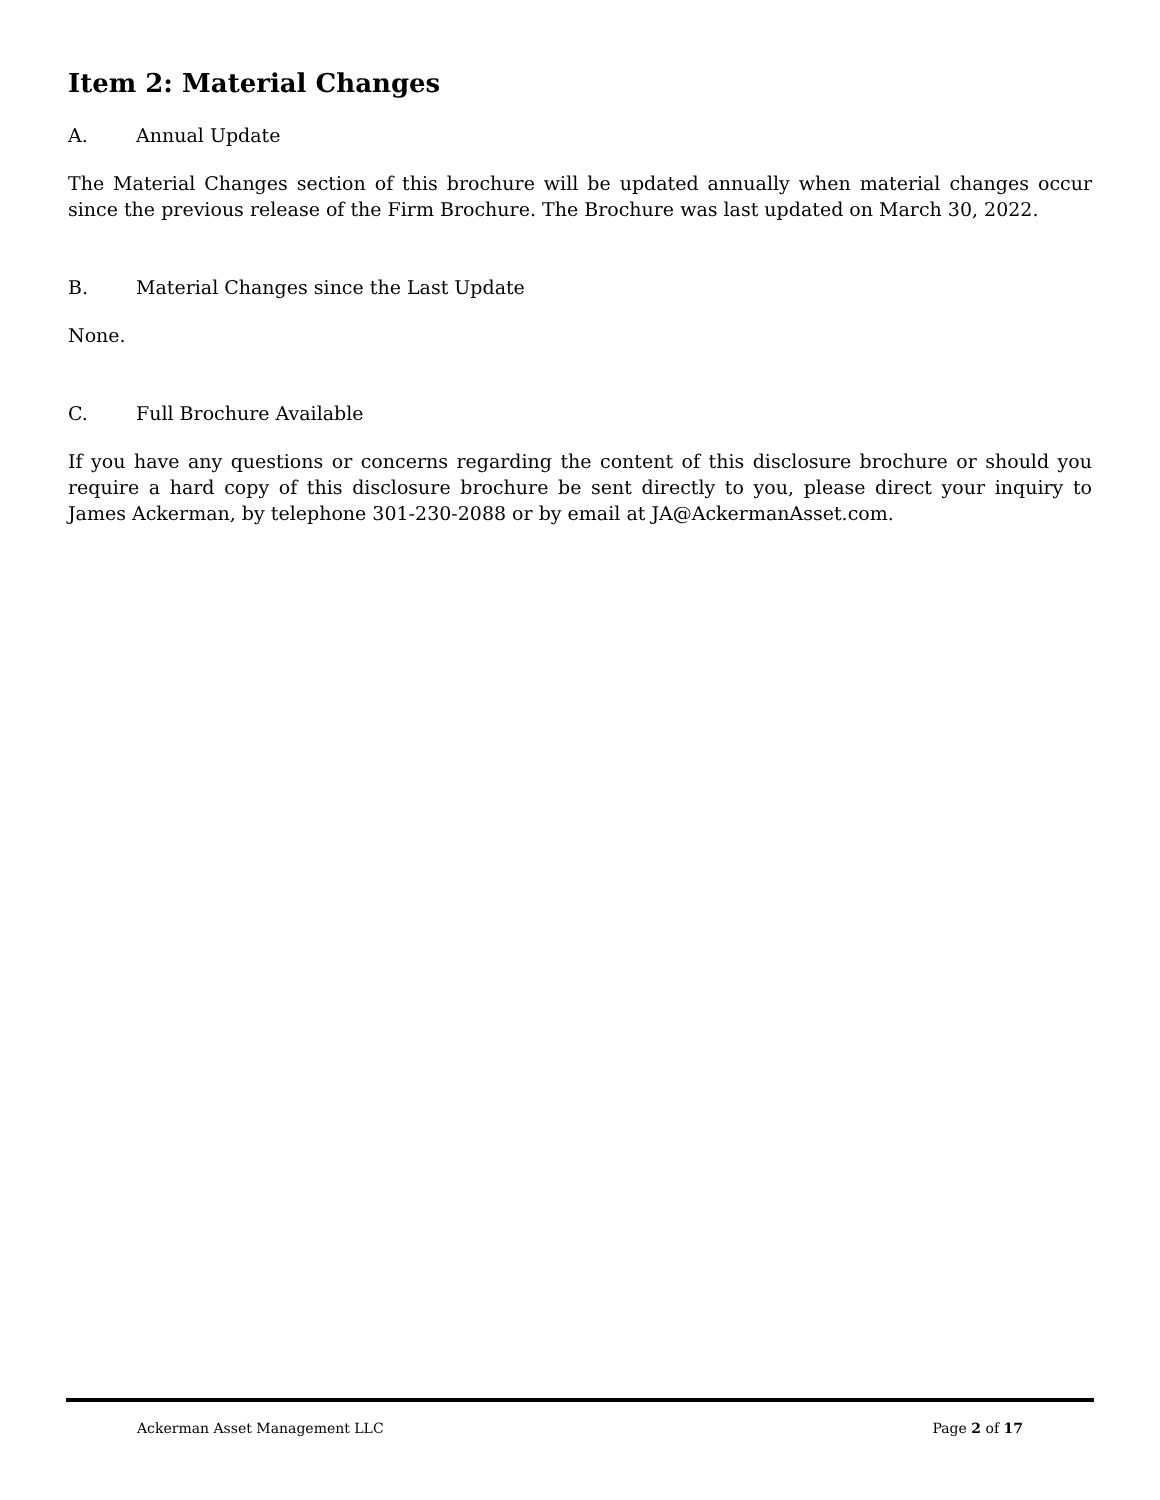Item 2: Material Changes
A. Annual Update
The Material Changes section of this brochure will be updated annually when material changes occur since the previous release of the Firm Brochure. The Brochure was last updated on March 30, 2022.
B. Material Changes since the Last Update
None.
C. Full Brochure Available
If you have any questions or concerns regarding the content of this disclosure brochure or should you require a hard copy of this disclosure brochure be sent directly to you, please direct your inquiry to James Ackerman, by telephone 301-230-2088 or by email at JA@AckermanAsset.com.
Ackerman Asset Management LLC Page 2 of 17